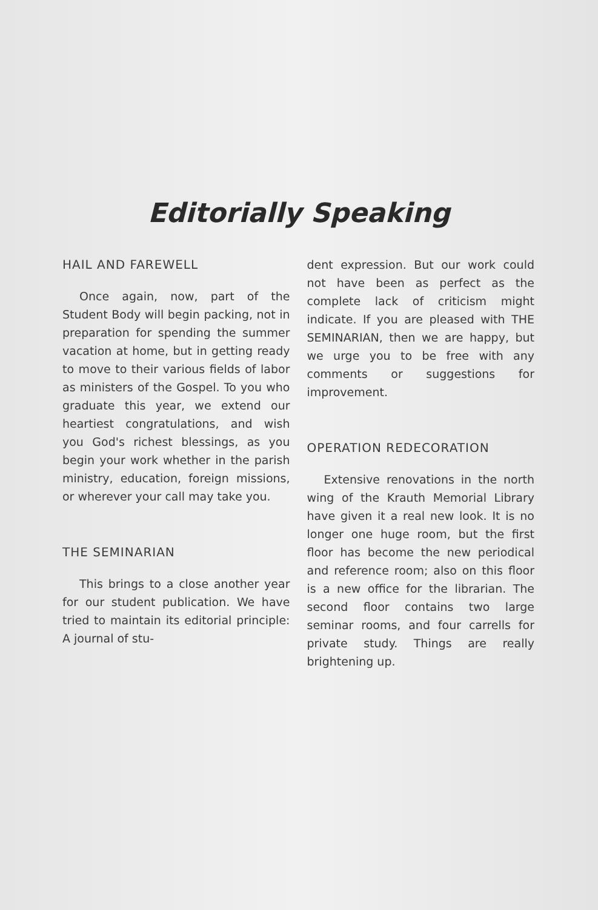Editorially Speaking
HAIL AND FAREWELL
Once again, now, part of the Student Body will begin packing, not in preparation for spending the summer vacation at home, but in getting ready to move to their various fields of labor as ministers of the Gospel. To you who graduate this year, we extend our heartiest congratulations, and wish you God's richest blessings, as you begin your work whether in the parish ministry, education, foreign missions, or wherever your call may take you.
THE SEMINARIAN
This brings to a close another year for our student publication. We have tried to maintain its editorial principle: A journal of stu-
dent expression. But our work could not have been as perfect as the complete lack of criticism might indicate. If you are pleased with THE SEMINARIAN, then we are happy, but we urge you to be free with any comments or suggestions for improvement.
OPERATION REDECORATION
Extensive renovations in the north wing of the Krauth Memorial Library have given it a real new look. It is no longer one huge room, but the first floor has become the new periodical and reference room; also on this floor is a new office for the librarian. The second floor contains two large seminar rooms, and four carrells for private study. Things are really brightening up.